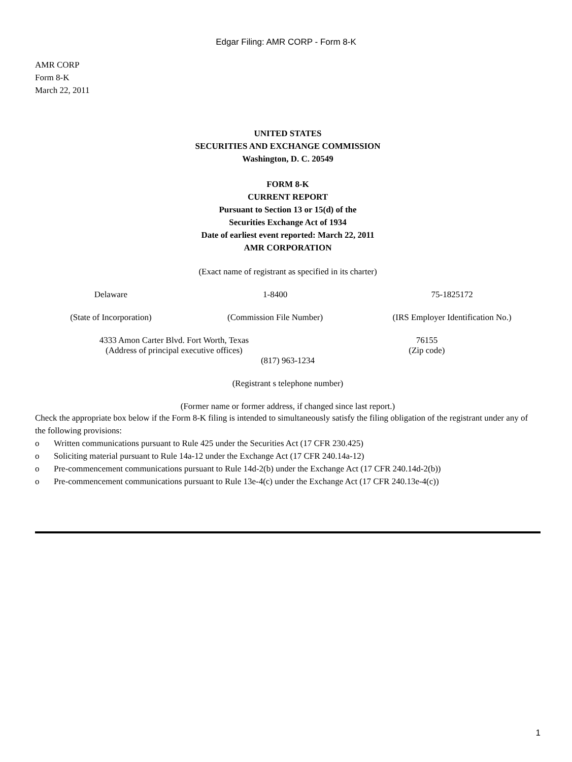Edgar Filing: AMR CORP - Form 8-K
AMR CORP
Form 8-K
March 22, 2011
UNITED STATES
SECURITIES AND EXCHANGE COMMISSION
Washington, D. C. 20549
FORM 8-K
CURRENT REPORT
Pursuant to Section 13 or 15(d) of the
Securities Exchange Act of 1934
Date of earliest event reported: March 22, 2011
AMR CORPORATION
(Exact name of registrant as specified in its charter)
| Delaware | 1-8400 | 75-1825172 |
| (State of Incorporation) | (Commission File Number) | (IRS Employer Identification No.) |
| 4333 Amon Carter Blvd. Fort Worth, Texas | 76155 |
| (Address of principal executive offices) | (Zip code) |
(817) 963-1234
(Registrant s telephone number)
(Former name or former address, if changed since last report.)
Check the appropriate box below if the Form 8-K filing is intended to simultaneously satisfy the filing obligation of the registrant under any of the following provisions:
o Written communications pursuant to Rule 425 under the Securities Act (17 CFR 230.425)
o Soliciting material pursuant to Rule 14a-12 under the Exchange Act (17 CFR 240.14a-12)
o Pre-commencement communications pursuant to Rule 14d-2(b) under the Exchange Act (17 CFR 240.14d-2(b))
o Pre-commencement communications pursuant to Rule 13e-4(c) under the Exchange Act (17 CFR 240.13e-4(c))
1